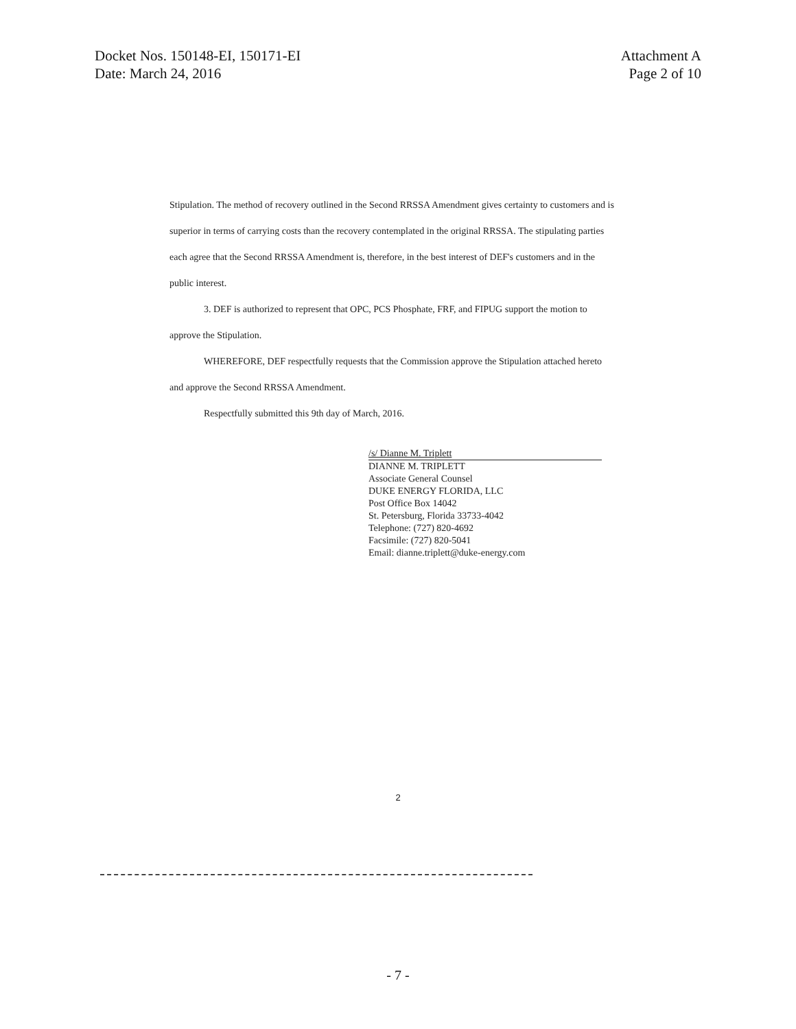Docket Nos. 150148-EI, 150171-EI
Date: March 24, 2016
Attachment A
Page 2 of 10
Stipulation. The method of recovery outlined in the Second RRSSA Amendment gives certainty to customers and is superior in terms of carrying costs than the recovery contemplated in the original RRSSA. The stipulating parties each agree that the Second RRSSA Amendment is, therefore, in the best interest of DEF's customers and in the public interest.
3. DEF is authorized to represent that OPC, PCS Phosphate, FRF, and FIPUG support the motion to approve the Stipulation.
WHEREFORE, DEF respectfully requests that the Commission approve the Stipulation attached hereto and approve the Second RRSSA Amendment.
Respectfully submitted this 9th day of March, 2016.
/s/ Dianne M. Triplett
DIANNE M. TRIPLETT
Associate General Counsel
DUKE ENERGY FLORIDA, LLC
Post Office Box 14042
St. Petersburg, Florida 33733-4042
Telephone: (727) 820-4692
Facsimile: (727) 820-5041
Email: dianne.triplett@duke-energy.com
2
- 7 -